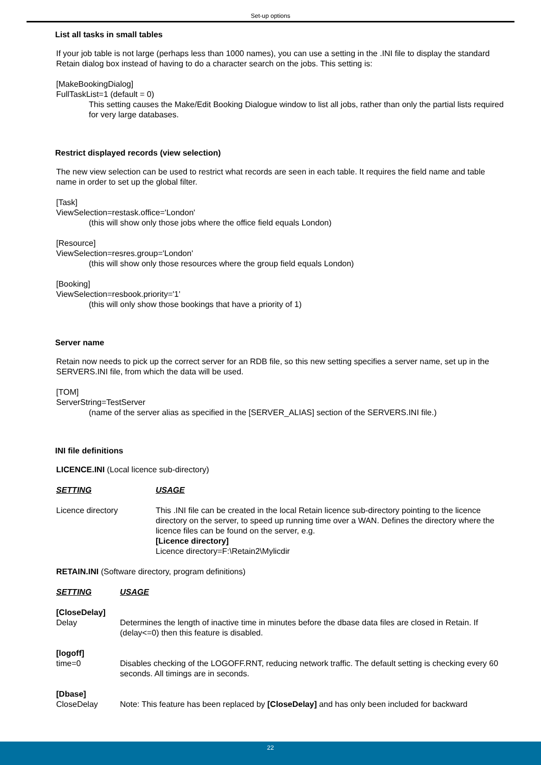Set-up options
List all tasks in small tables
If your job table is not large (perhaps less than 1000 names), you can use a setting in the .INI file to display the standard Retain dialog box instead of having to do a character search on the jobs. This setting is:
[MakeBookingDialog]
FullTaskList=1 (default = 0)
This setting causes the Make/Edit Booking Dialogue window to list all jobs, rather than only the partial lists required for very large databases.
Restrict displayed records (view selection)
The new view selection can be used to restrict what records are seen in each table. It requires the field name and table name in order to set up the global filter.
[Task]
ViewSelection=restask.office='London'
(this will show only those jobs where the office field equals London)
[Resource]
ViewSelection=resres.group='London'
(this will show only those resources where the group field equals London)
[Booking]
ViewSelection=resbook.priority='1'
(this will only show those bookings that have a priority of 1)
Server name
Retain now needs to pick up the correct server for an RDB file, so this new setting specifies a server name, set up in the SERVERS.INI file, from which the data will be used.
[TOM]
ServerString=TestServer
(name of the server alias as specified in the [SERVER_ALIAS] section of the SERVERS.INI file.)
INI file definitions
LICENCE.INI (Local licence sub-directory)
| SETTING | USAGE |
| --- | --- |
| Licence directory | This .INI file can be created in the local Retain licence sub-directory pointing to the licence directory on the server, to speed up running time over a WAN. Defines the directory where the licence files can be found on the server, e.g. [Licence directory] Licence directory=F:\Retain2\Mylicdir |
RETAIN.INI (Software directory, program definitions)
| SETTING | USAGE |
| --- | --- |
| [CloseDelay] Delay | Determines the length of inactive time in minutes before the dbase data files are closed in Retain. If (delay<=0) then this feature is disabled. |
| [logoff] time=0 | Disables checking of the LOGOFF.RNT, reducing network traffic. The default setting is checking every 60 seconds. All timings are in seconds. |
| [Dbase] CloseDelay | Note: This feature has been replaced by [CloseDelay] and has only been included for backward |
22